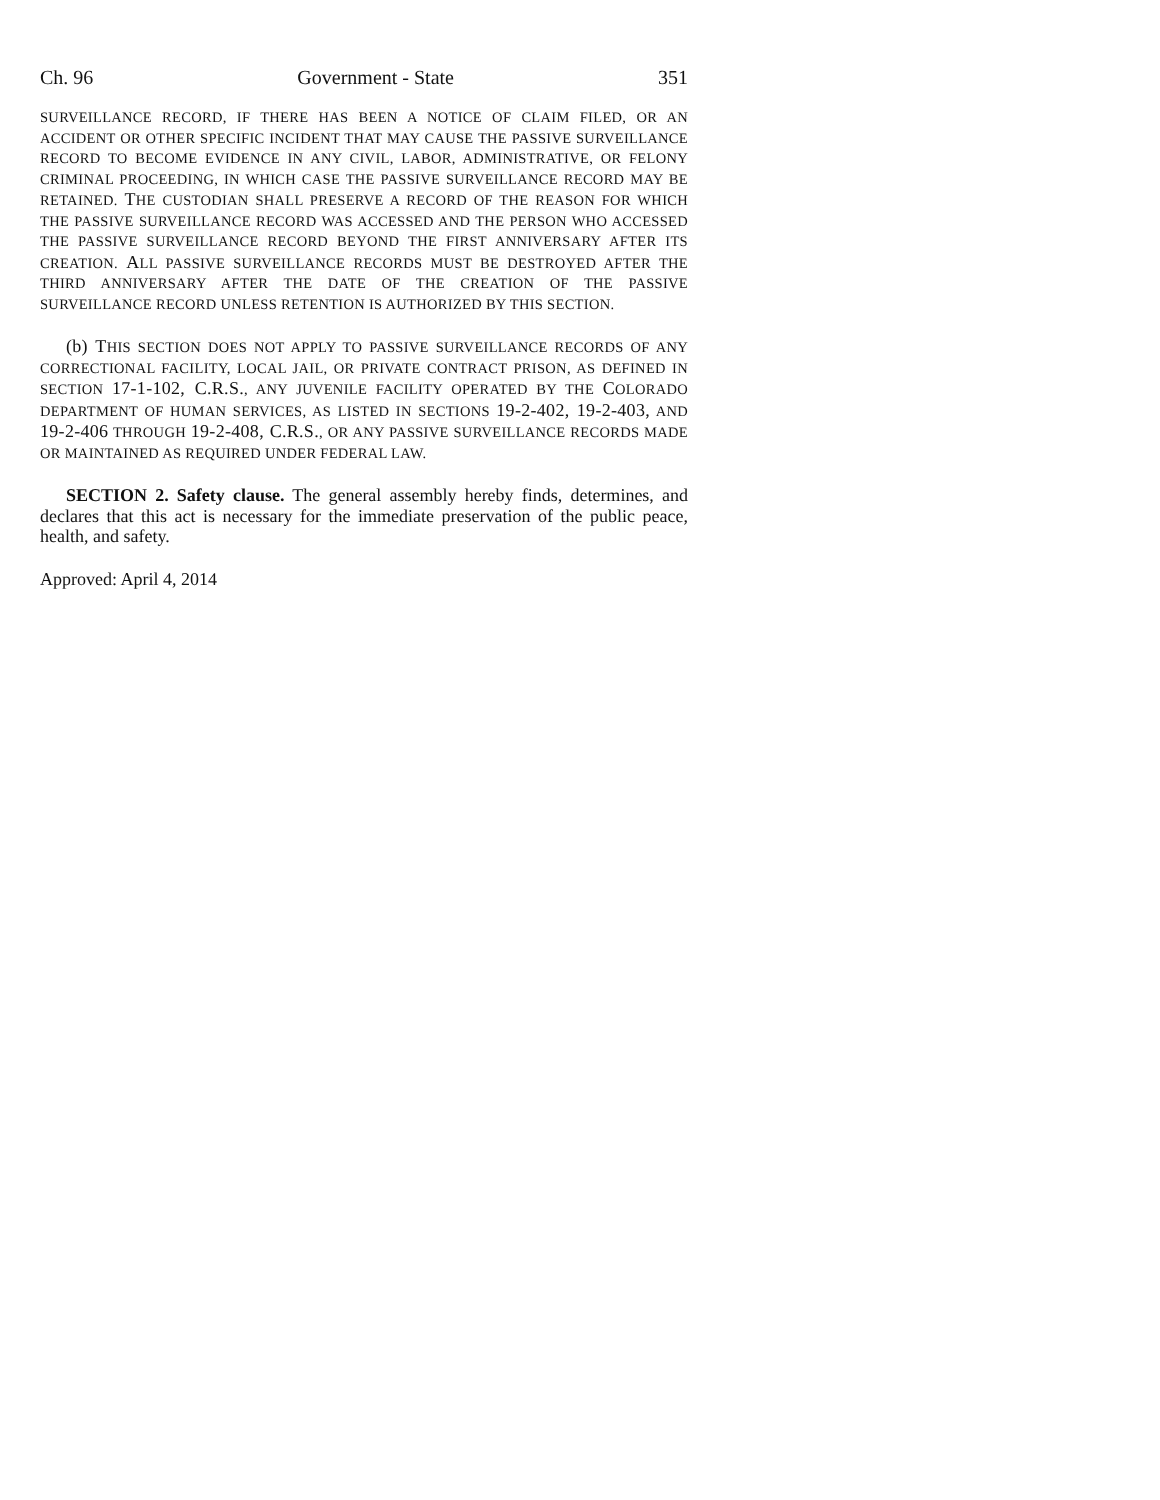Ch. 96 Government - State 351
SURVEILLANCE RECORD, IF THERE HAS BEEN A NOTICE OF CLAIM FILED, OR AN ACCIDENT OR OTHER SPECIFIC INCIDENT THAT MAY CAUSE THE PASSIVE SURVEILLANCE RECORD TO BECOME EVIDENCE IN ANY CIVIL, LABOR, ADMINISTRATIVE, OR FELONY CRIMINAL PROCEEDING, IN WHICH CASE THE PASSIVE SURVEILLANCE RECORD MAY BE RETAINED. THE CUSTODIAN SHALL PRESERVE A RECORD OF THE REASON FOR WHICH THE PASSIVE SURVEILLANCE RECORD WAS ACCESSED AND THE PERSON WHO ACCESSED THE PASSIVE SURVEILLANCE RECORD BEYOND THE FIRST ANNIVERSARY AFTER ITS CREATION. ALL PASSIVE SURVEILLANCE RECORDS MUST BE DESTROYED AFTER THE THIRD ANNIVERSARY AFTER THE DATE OF THE CREATION OF THE PASSIVE SURVEILLANCE RECORD UNLESS RETENTION IS AUTHORIZED BY THIS SECTION.
(b) THIS SECTION DOES NOT APPLY TO PASSIVE SURVEILLANCE RECORDS OF ANY CORRECTIONAL FACILITY, LOCAL JAIL, OR PRIVATE CONTRACT PRISON, AS DEFINED IN SECTION 17-1-102, C.R.S., ANY JUVENILE FACILITY OPERATED BY THE COLORADO DEPARTMENT OF HUMAN SERVICES, AS LISTED IN SECTIONS 19-2-402, 19-2-403, AND 19-2-406 THROUGH 19-2-408, C.R.S., OR ANY PASSIVE SURVEILLANCE RECORDS MADE OR MAINTAINED AS REQUIRED UNDER FEDERAL LAW.
SECTION 2. Safety clause. The general assembly hereby finds, determines, and declares that this act is necessary for the immediate preservation of the public peace, health, and safety.
Approved: April 4, 2014